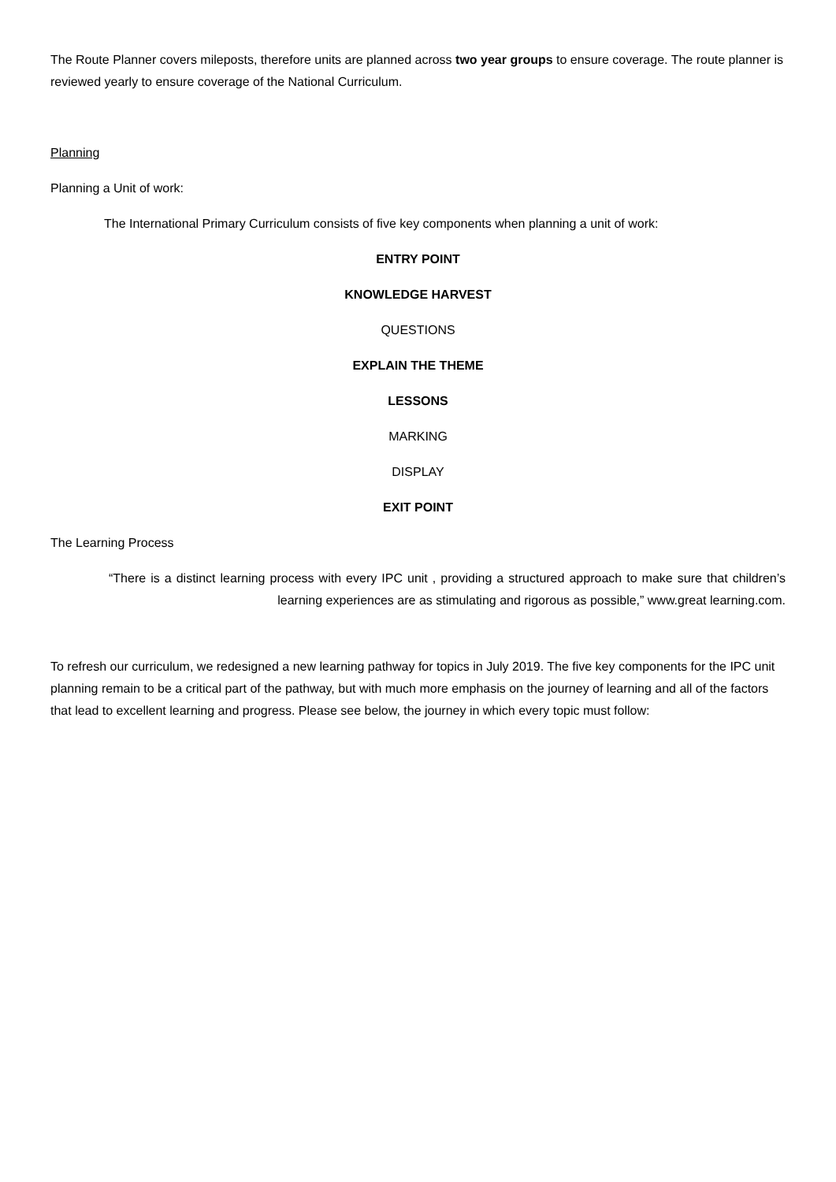The Route Planner covers mileposts, therefore units are planned across two year groups to ensure coverage. The route planner is reviewed yearly to ensure coverage of the National Curriculum.
Planning
Planning a Unit of work:
The International Primary Curriculum consists of five key components when planning a unit of work:
ENTRY POINT
KNOWLEDGE HARVEST
QUESTIONS
EXPLAIN THE THEME
LESSONS
MARKING
DISPLAY
EXIT POINT
The Learning Process
“There is a distinct learning process with every IPC unit , providing a structured approach to make sure that children’s learning experiences are as stimulating and rigorous as possible,” www.great learning.com.
To refresh our curriculum, we redesigned a new learning pathway for topics in July 2019. The five key components for the IPC unit planning remain to be a critical part of the pathway, but with much more emphasis on the journey of learning and all of the factors that lead to excellent learning and progress. Please see below, the journey in which every topic must follow: